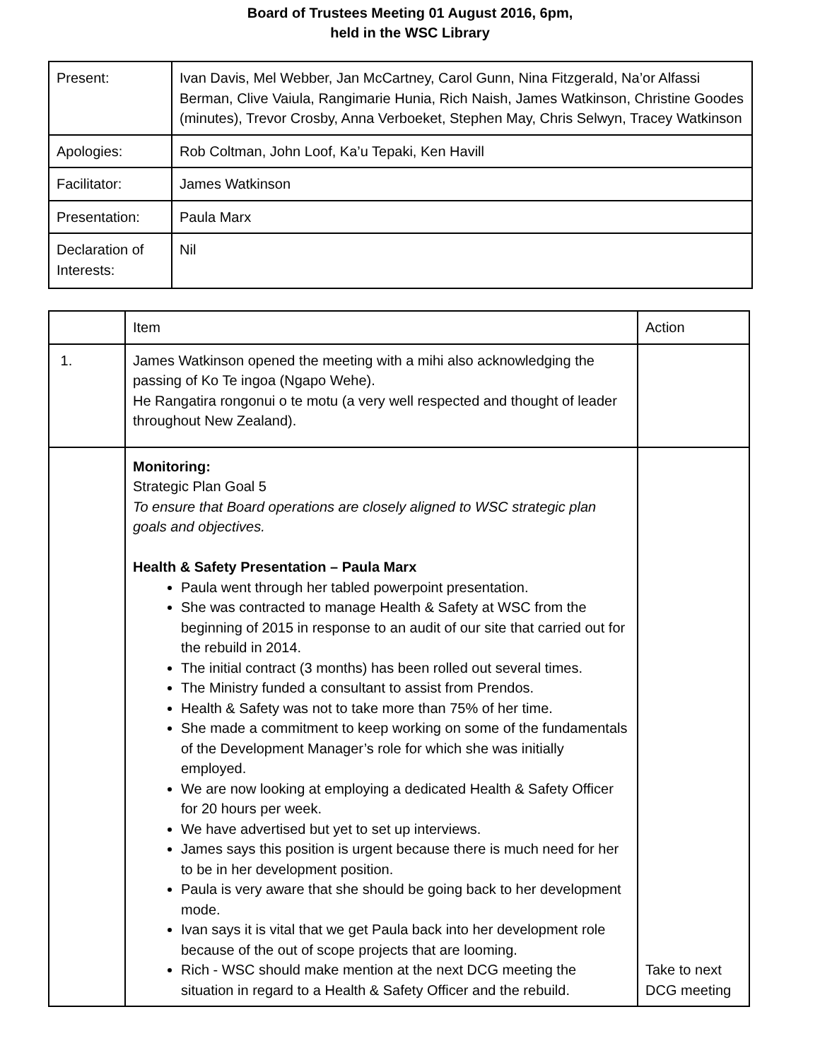Board of Trustees Meeting 01 August 2016, 6pm,
held in the WSC Library
| Present: | Ivan Davis, Mel Webber, Jan McCartney, Carol Gunn, Nina Fitzgerald, Na’or Alfassi Berman, Clive Vaiula, Rangimarie Hunia, Rich Naish, James Watkinson, Christine Goodes (minutes), Trevor Crosby, Anna Verboeket, Stephen May, Chris Selwyn, Tracey Watkinson |
| Apologies: | Rob Coltman, John Loof, Ka’u Tepaki, Ken Havill |
| Facilitator: | James Watkinson |
| Presentation: | Paula Marx |
| Declaration of Interests: | Nil |
| | Item | Action |
| 1. | James Watkinson opened the meeting with a mihi also acknowledging the passing of Ko Te ingoa (Ngapo Wehe). He Rangatira rongonui o te motu (a very well respected and thought of leader throughout New Zealand). | |
| | Monitoring: Strategic Plan Goal 5 To ensure that Board operations are closely aligned to WSC strategic plan goals and objectives. Health & Safety Presentation – Paula Marx Paula went through her tabled powerpoint presentation. She was contracted to manage Health & Safety at WSC from the beginning of 2015 in response to an audit of our site that carried out for the rebuild in 2014. The initial contract (3 months) has been rolled out several times. The Ministry funded a consultant to assist from Prendos. Health & Safety was not to take more than 75% of her time. She made a commitment to keep working on some of the fundamentals of the Development Manager’s role for which she was initially employed. We are now looking at employing a dedicated Health & Safety Officer for 20 hours per week. We have advertised but yet to set up interviews. James says this position is urgent because there is much need for her to be in her development position. Paula is very aware that she should be going back to her development mode. Ivan says it is vital that we get Paula back into her development role because of the out of scope projects that are looming. Rich - WSC should make mention at the next DCG meeting the situation in regard to a Health & Safety Officer and the rebuild. | Take to next DCG meeting |